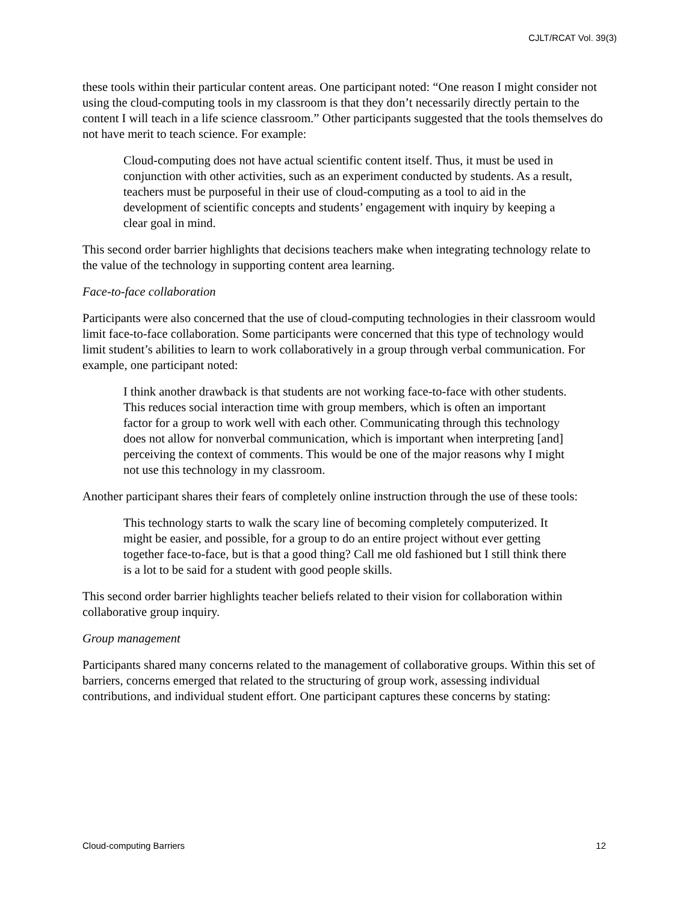CJLT/RCAT Vol. 39(3)
these tools within their particular content areas. One participant noted: “One reason I might consider not using the cloud-computing tools in my classroom is that they don’t necessarily directly pertain to the content I will teach in a life science classroom.” Other participants suggested that the tools themselves do not have merit to teach science. For example:
Cloud-computing does not have actual scientific content itself. Thus, it must be used in conjunction with other activities, such as an experiment conducted by students. As a result, teachers must be purposeful in their use of cloud-computing as a tool to aid in the development of scientific concepts and students’ engagement with inquiry by keeping a clear goal in mind.
This second order barrier highlights that decisions teachers make when integrating technology relate to the value of the technology in supporting content area learning.
Face-to-face collaboration
Participants were also concerned that the use of cloud-computing technologies in their classroom would limit face-to-face collaboration. Some participants were concerned that this type of technology would limit student’s abilities to learn to work collaboratively in a group through verbal communication. For example, one participant noted:
I think another drawback is that students are not working face-to-face with other students. This reduces social interaction time with group members, which is often an important factor for a group to work well with each other. Communicating through this technology does not allow for nonverbal communication, which is important when interpreting [and] perceiving the context of comments. This would be one of the major reasons why I might not use this technology in my classroom.
Another participant shares their fears of completely online instruction through the use of these tools:
This technology starts to walk the scary line of becoming completely computerized. It might be easier, and possible, for a group to do an entire project without ever getting together face-to-face, but is that a good thing? Call me old fashioned but I still think there is a lot to be said for a student with good people skills.
This second order barrier highlights teacher beliefs related to their vision for collaboration within collaborative group inquiry.
Group management
Participants shared many concerns related to the management of collaborative groups. Within this set of barriers, concerns emerged that related to the structuring of group work, assessing individual contributions, and individual student effort. One participant captures these concerns by stating:
Cloud-computing Barriers 12